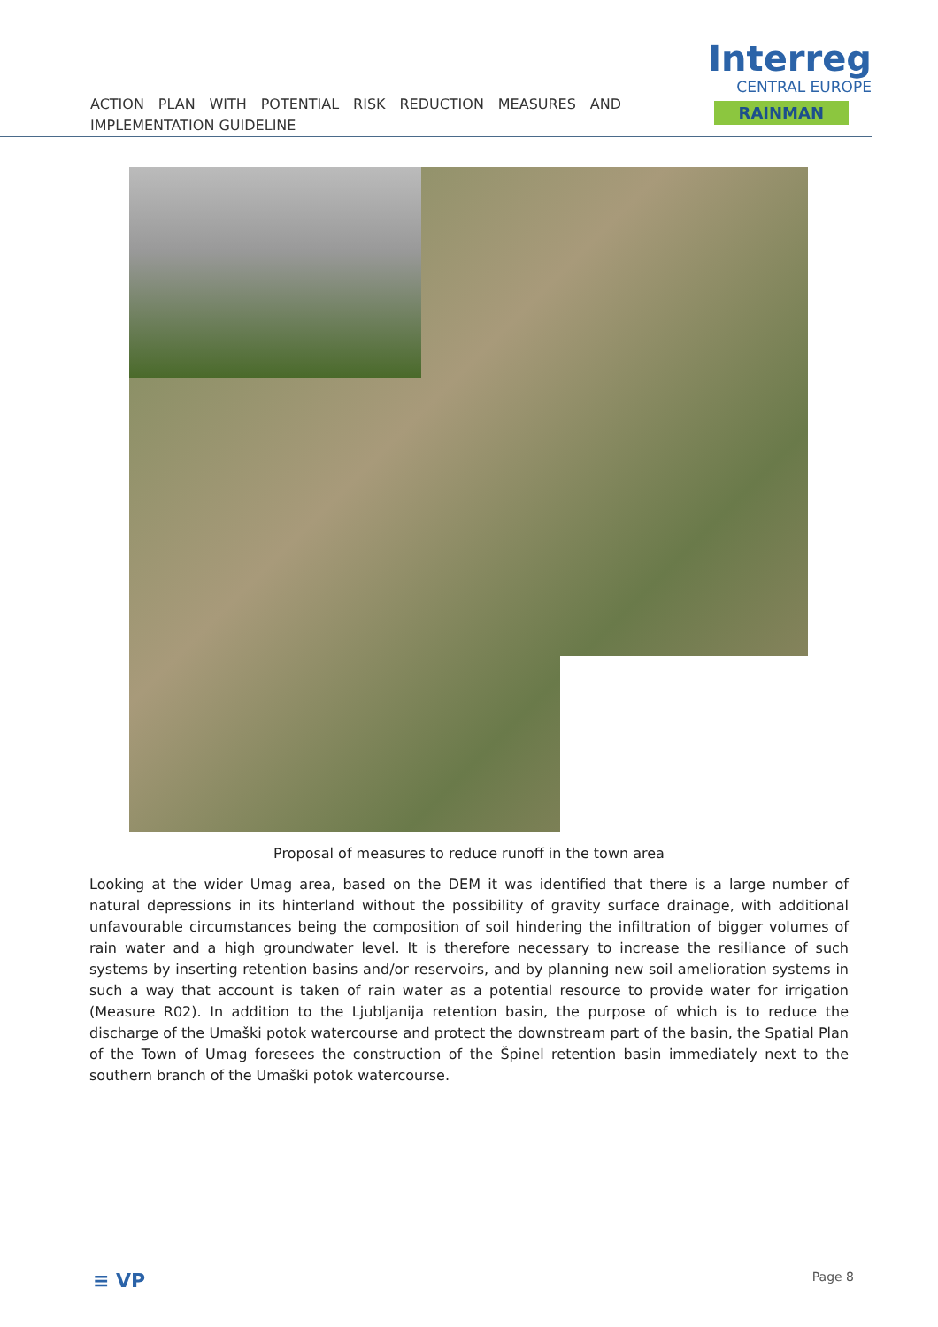ACTION PLAN WITH POTENTIAL RISK REDUCTION MEASURES AND IMPLEMENTATION GUIDELINE
Interreg
CENTRAL EUROPE
RAINMAN
Proposal of measures to reduce runoff in the town area
Looking at the wider Umag area, based on the DEM it was identified that there is a large number of natural depressions in its hinterland without the possibility of gravity surface drainage, with additional unfavourable circumstances being the composition of soil hindering the infiltration of bigger volumes of rain water and a high groundwater level. It is therefore necessary to increase the resiliance of such systems by inserting retention basins and/or reservoirs, and by planning new soil amelioration systems in such a way that account is taken of rain water as a potential resource to provide water for irrigation (Measure R02). In addition to the Ljubljanija retention basin, the purpose of which is to reduce the discharge of the Umaški potok watercourse and protect the downstream part of the basin, the Spatial Plan of the Town of Umag foresees the construction of the Špinel retention basin immediately next to the southern branch of the Umaški potok watercourse.
≡ VP Page 8